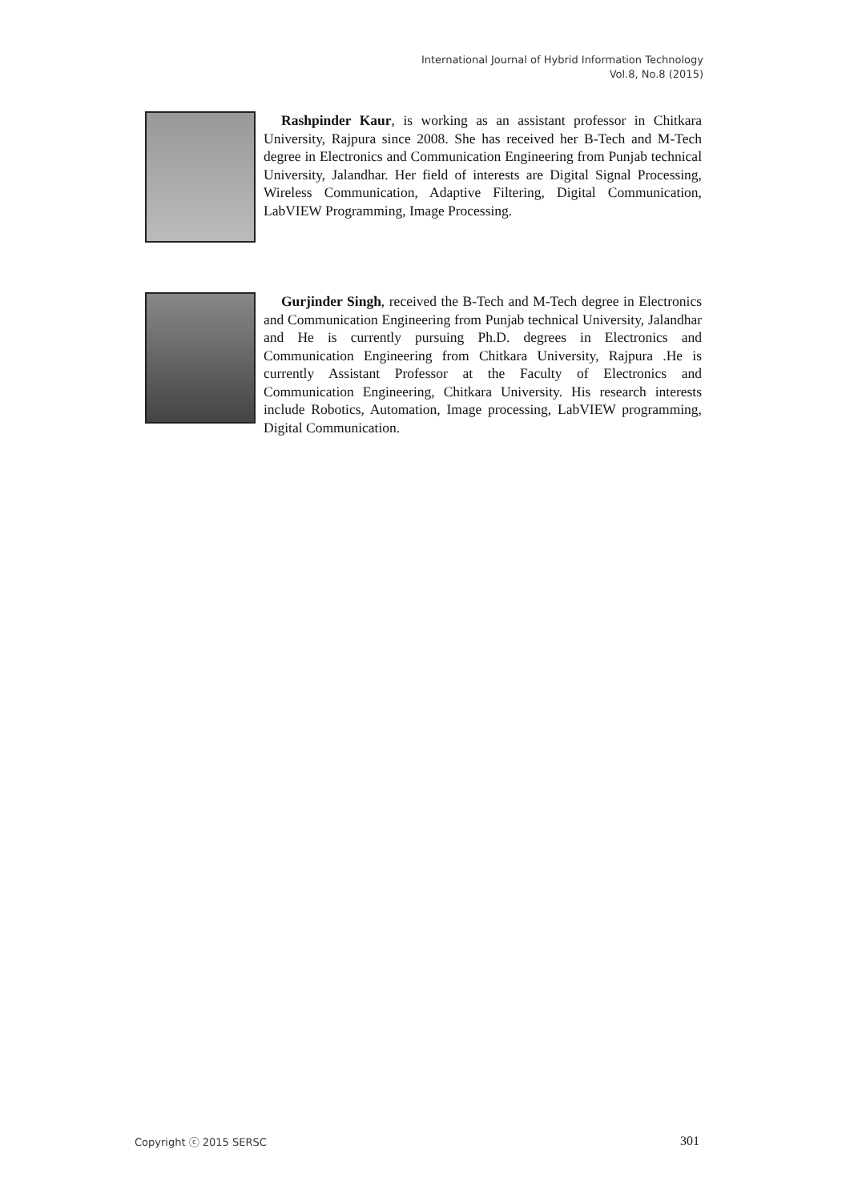International Journal of Hybrid Information Technology
Vol.8, No.8 (2015)
Rashpinder Kaur, is working as an assistant professor in Chitkara University, Rajpura since 2008. She has received her B-Tech and M-Tech degree in Electronics and Communication Engineering from Punjab technical University, Jalandhar. Her field of interests are Digital Signal Processing, Wireless Communication, Adaptive Filtering, Digital Communication, LabVIEW Programming, Image Processing.
Gurjinder Singh, received the B-Tech and M-Tech degree in Electronics and Communication Engineering from Punjab technical University, Jalandhar and He is currently pursuing Ph.D. degrees in Electronics and Communication Engineering from Chitkara University, Rajpura .He is currently Assistant Professor at the Faculty of Electronics and Communication Engineering, Chitkara University. His research interests include Robotics, Automation, Image processing, LabVIEW programming, Digital Communication.
Copyright ⓒ 2015 SERSC 301